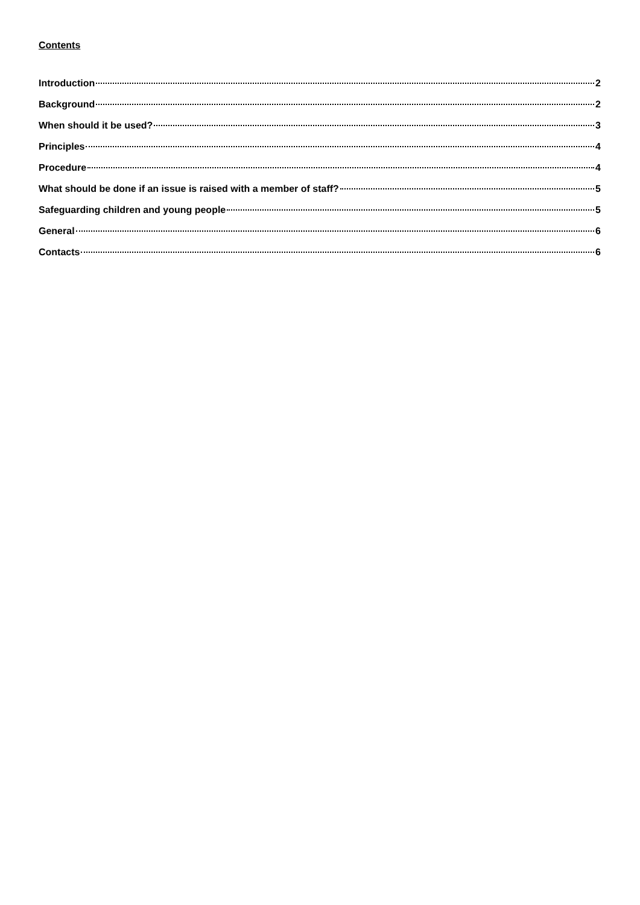Contents
Introduction 2
Background 2
When should it be used? 3
Principles 4
Procedure 4
What should be done if an issue is raised with a member of staff? 5
Safeguarding children and young people 5
General 6
Contacts 6